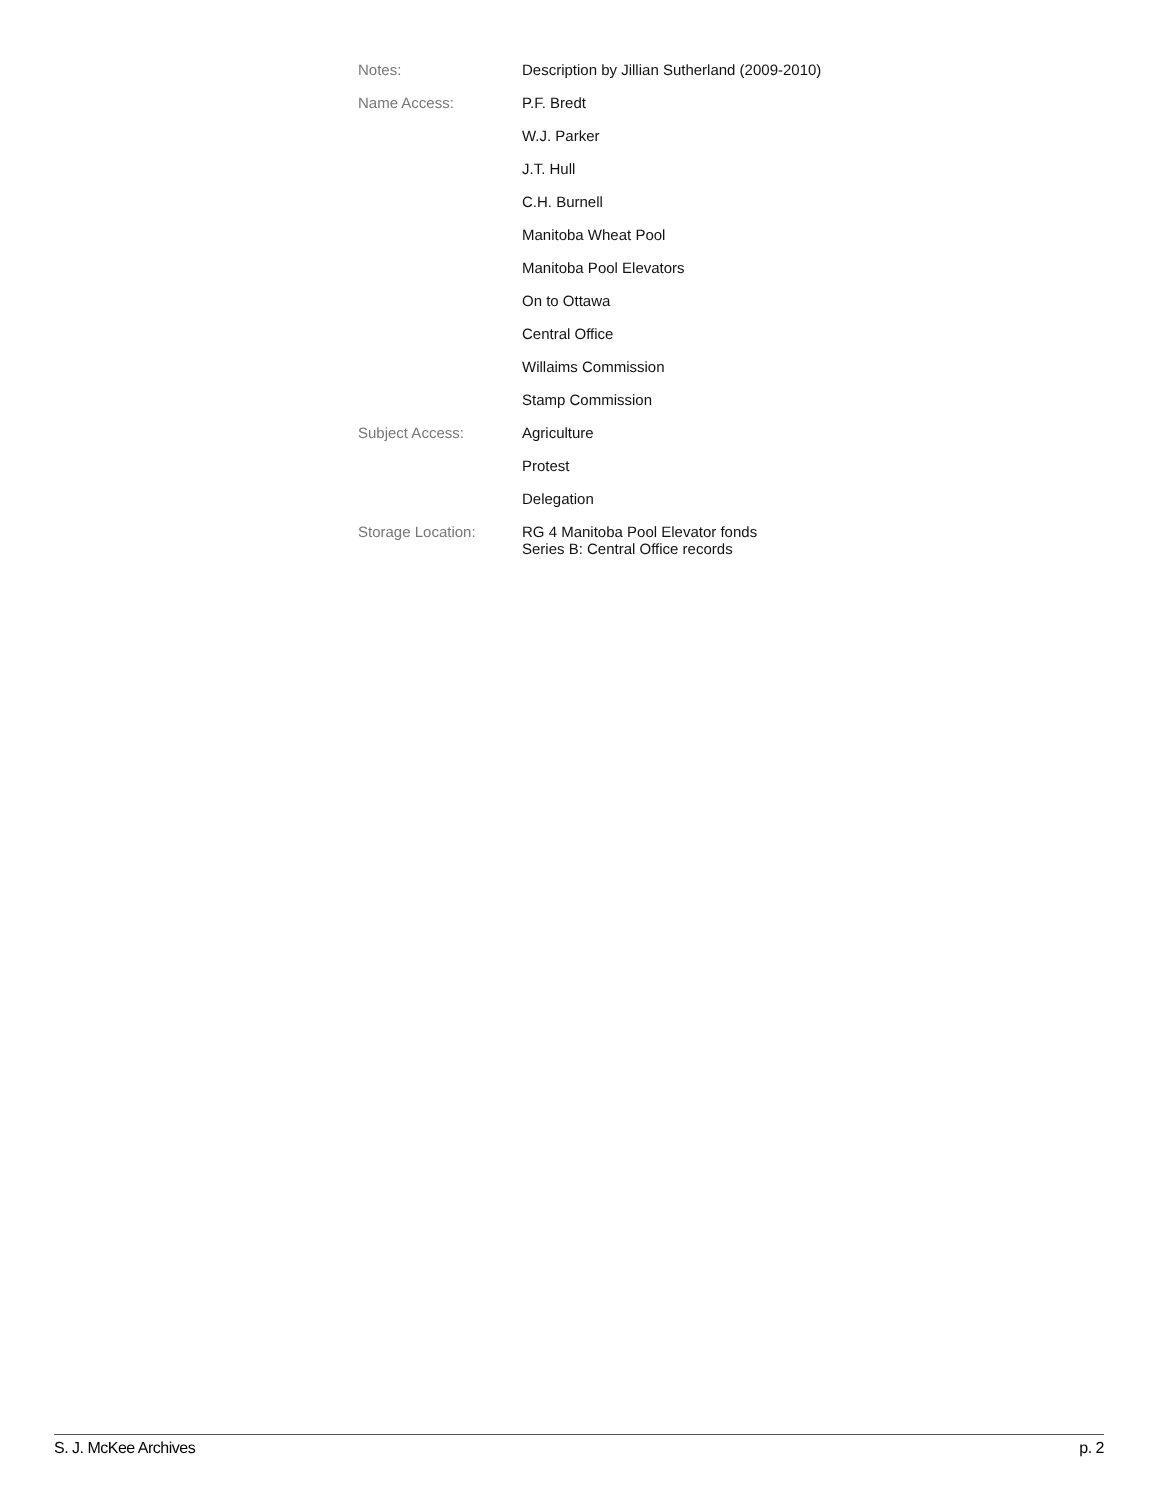| Notes: | Description by Jillian Sutherland (2009-2010) |
| Name Access: | P.F. Bredt |
| | W.J. Parker |
| | J.T. Hull |
| | C.H. Burnell |
| | Manitoba Wheat Pool |
| | Manitoba Pool Elevators |
| | On to Ottawa |
| | Central Office |
| | Willaims Commission |
| | Stamp Commission |
| Subject Access: | Agriculture |
| | Protest |
| | Delegation |
| Storage Location: | RG 4 Manitoba Pool Elevator fonds Series B: Central Office records |
S. J. McKee Archives p. 2